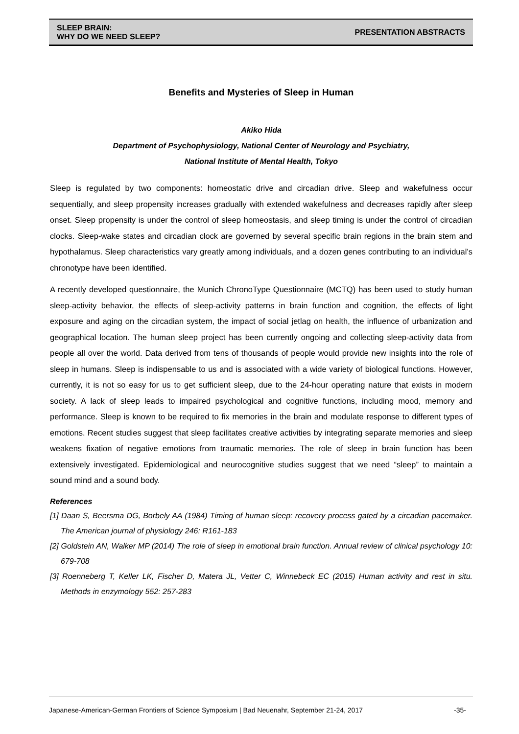SLEEP BRAIN:
WHY DO WE NEED SLEEP?
PRESENTATION ABSTRACTS
Benefits and Mysteries of Sleep in Human
Akiko Hida
Department of Psychophysiology, National Center of Neurology and Psychiatry,
National Institute of Mental Health, Tokyo
Sleep is regulated by two components: homeostatic drive and circadian drive. Sleep and wakefulness occur sequentially, and sleep propensity increases gradually with extended wakefulness and decreases rapidly after sleep onset. Sleep propensity is under the control of sleep homeostasis, and sleep timing is under the control of circadian clocks. Sleep-wake states and circadian clock are governed by several specific brain regions in the brain stem and hypothalamus. Sleep characteristics vary greatly among individuals, and a dozen genes contributing to an individual’s chronotype have been identified.
A recently developed questionnaire, the Munich ChronoType Questionnaire (MCTQ) has been used to study human sleep-activity behavior, the effects of sleep-activity patterns in brain function and cognition, the effects of light exposure and aging on the circadian system, the impact of social jetlag on health, the influence of urbanization and geographical location. The human sleep project has been currently ongoing and collecting sleep-activity data from people all over the world. Data derived from tens of thousands of people would provide new insights into the role of sleep in humans. Sleep is indispensable to us and is associated with a wide variety of biological functions. However, currently, it is not so easy for us to get sufficient sleep, due to the 24-hour operating nature that exists in modern society. A lack of sleep leads to impaired psychological and cognitive functions, including mood, memory and performance. Sleep is known to be required to fix memories in the brain and modulate response to different types of emotions. Recent studies suggest that sleep facilitates creative activities by integrating separate memories and sleep weakens fixation of negative emotions from traumatic memories. The role of sleep in brain function has been extensively investigated. Epidemiological and neurocognitive studies suggest that we need “sleep” to maintain a sound mind and a sound body.
References
[1] Daan S, Beersma DG, Borbely AA (1984) Timing of human sleep: recovery process gated by a circadian pacemaker. The American journal of physiology 246: R161-183
[2] Goldstein AN, Walker MP (2014) The role of sleep in emotional brain function. Annual review of clinical psychology 10: 679-708
[3] Roenneberg T, Keller LK, Fischer D, Matera JL, Vetter C, Winnebeck EC (2015) Human activity and rest in situ. Methods in enzymology 552: 257-283
Japanese-American-German Frontiers of Science Symposium | Bad Neuenahr, September 21-24, 2017 -35-